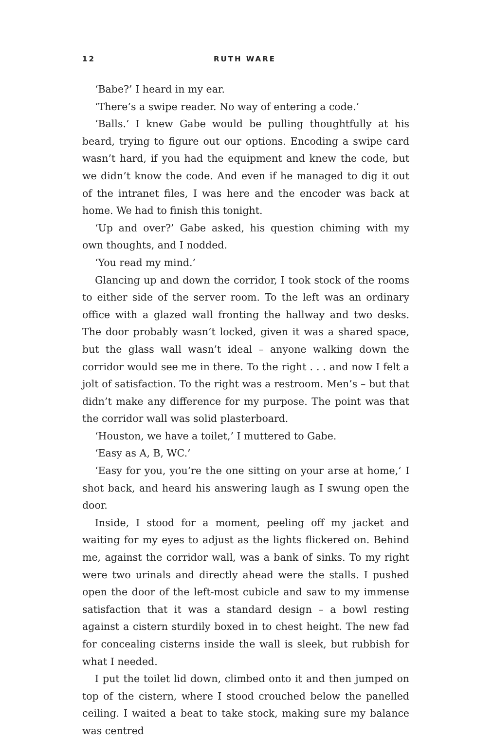12 RUTH WARE
‘Babe?’ I heard in my ear.
‘There’s a swipe reader. No way of entering a code.’
‘Balls.’ I knew Gabe would be pulling thoughtfully at his beard, trying to figure out our options. Encoding a swipe card wasn’t hard, if you had the equipment and knew the code, but we didn’t know the code. And even if he managed to dig it out of the intranet files, I was here and the encoder was back at home. We had to finish this tonight.
‘Up and over?’ Gabe asked, his question chiming with my own thoughts, and I nodded.
‘You read my mind.’
Glancing up and down the corridor, I took stock of the rooms to either side of the server room. To the left was an ordinary office with a glazed wall fronting the hallway and two desks. The door probably wasn’t locked, given it was a shared space, but the glass wall wasn’t ideal – anyone walking down the corridor would see me in there. To the right . . . and now I felt a jolt of satisfaction. To the right was a restroom. Men’s – but that didn’t make any difference for my purpose. The point was that the corridor wall was solid plasterboard.
‘Houston, we have a toilet,’ I muttered to Gabe.
‘Easy as A, B, WC.’
‘Easy for you, you’re the one sitting on your arse at home,’ I shot back, and heard his answering laugh as I swung open the door.
Inside, I stood for a moment, peeling off my jacket and waiting for my eyes to adjust as the lights flickered on. Behind me, against the corridor wall, was a bank of sinks. To my right were two urinals and directly ahead were the stalls. I pushed open the door of the left-most cubicle and saw to my immense satisfaction that it was a standard design – a bowl resting against a cistern sturdily boxed in to chest height. The new fad for concealing cisterns inside the wall is sleek, but rubbish for what I needed.
I put the toilet lid down, climbed onto it and then jumped on top of the cistern, where I stood crouched below the panelled ceiling. I waited a beat to take stock, making sure my balance was centred